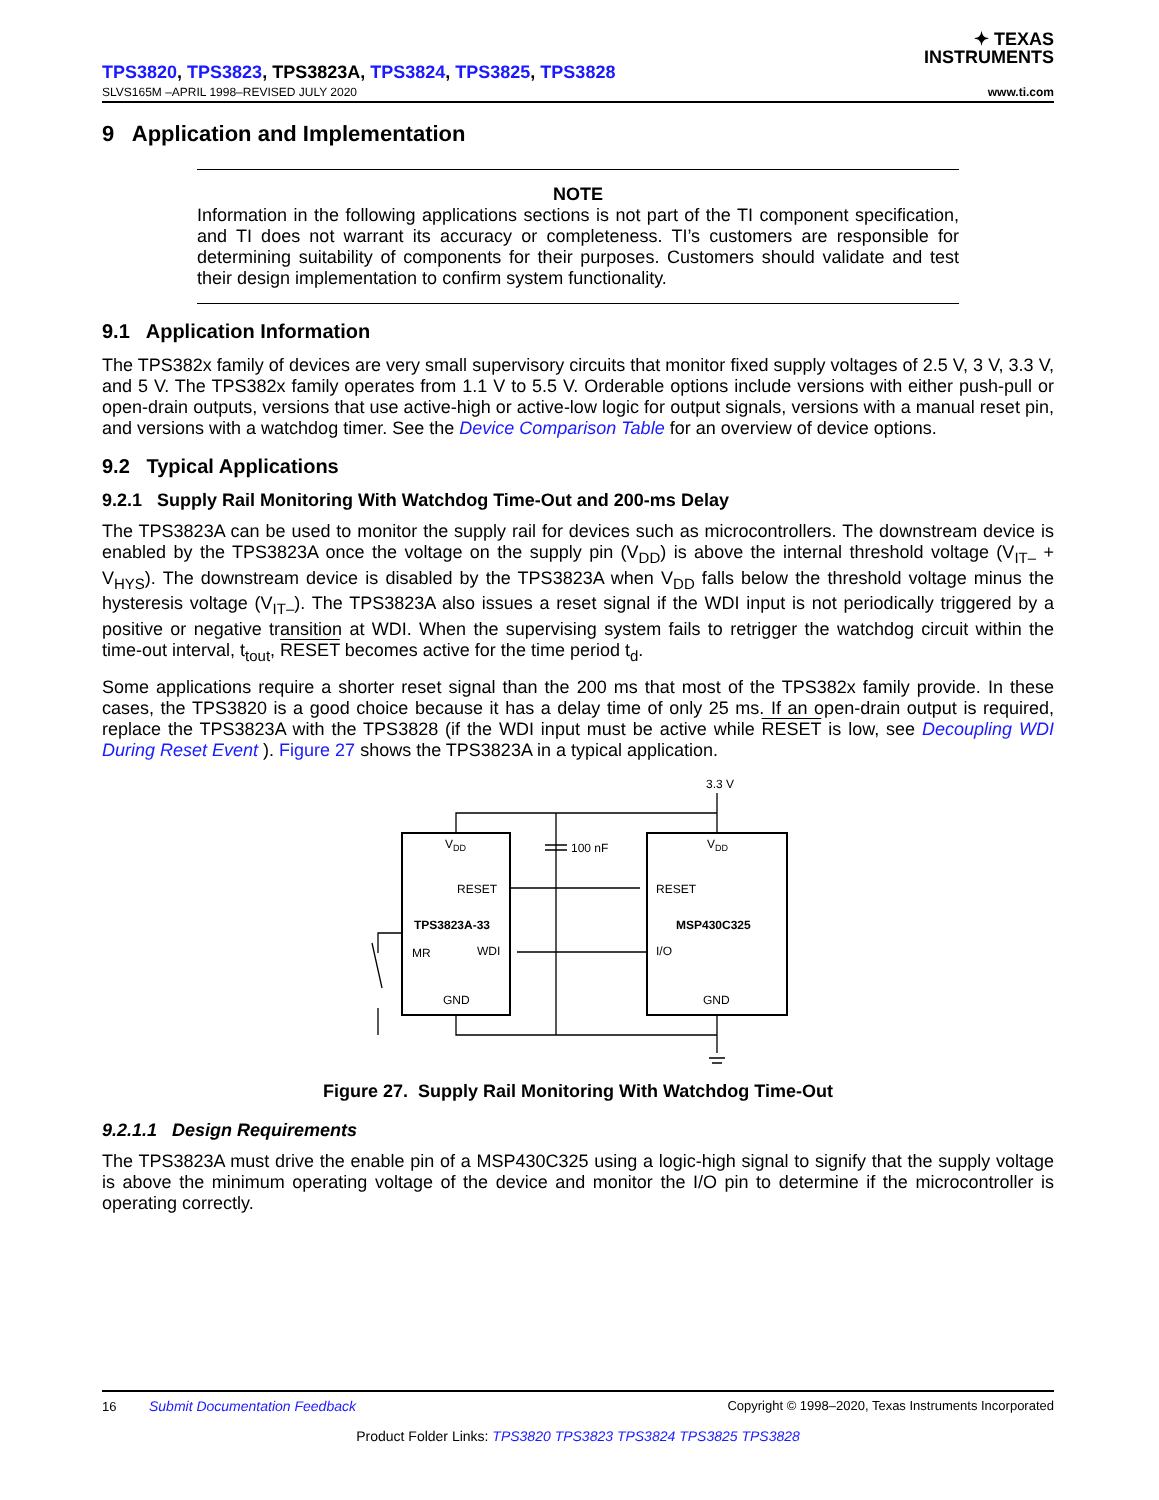✦ TEXAS
INSTRUMENTS
TPS3820, TPS3823, TPS3823A, TPS3824, TPS3825, TPS3828
SLVS165M –APRIL 1998–REVISED JULY 2020 www.ti.com
9 Application and Implementation
NOTE
Information in the following applications sections is not part of the TI component specification, and TI does not warrant its accuracy or completeness. TI’s customers are responsible for determining suitability of components for their purposes. Customers should validate and test their design implementation to confirm system functionality.
9.1 Application Information
The TPS382x family of devices are very small supervisory circuits that monitor fixed supply voltages of 2.5 V, 3 V, 3.3 V, and 5 V. The TPS382x family operates from 1.1 V to 5.5 V. Orderable options include versions with either push-pull or open-drain outputs, versions that use active-high or active-low logic for output signals, versions with a manual reset pin, and versions with a watchdog timer. See the Device Comparison Table for an overview of device options.
9.2 Typical Applications
9.2.1 Supply Rail Monitoring With Watchdog Time-Out and 200-ms Delay
The TPS3823A can be used to monitor the supply rail for devices such as microcontrollers. The downstream device is enabled by the TPS3823A once the voltage on the supply pin (V<sub>DD</sub>) is above the internal threshold voltage (V<sub>IT–</sub> + V<sub>HYS</sub>). The downstream device is disabled by the TPS3823A when V<sub>DD</sub> falls below the threshold voltage minus the hysteresis voltage (V<sub>IT–</sub>). The TPS3823A also issues a reset signal if the WDI input is not periodically triggered by a positive or negative transition at WDI. When the supervising system fails to retrigger the watchdog circuit within the time-out interval, t<sub>tout</sub>, RESET becomes active for the time period t<sub>d</sub>.
Some applications require a shorter reset signal than the 200 ms that most of the TPS382x family provide. In these cases, the TPS3820 is a good choice because it has a delay time of only 25 ms. If an open-drain output is required, replace the TPS3823A with the TPS3828 (if the WDI input must be active while RESET is low, see Decoupling WDI During Reset Event ). Figure 27 shows the TPS3823A in a typical application.
3.3 V
100 nF
VDD
VDD
RESET
RESET
TPS3823A-33
MSP430C325
MR
WDI
I/O
GND
GND
Figure 27. Supply Rail Monitoring With Watchdog Time-Out
9.2.1.1 Design Requirements
The TPS3823A must drive the enable pin of a MSP430C325 using a logic-high signal to signify that the supply voltage is above the minimum operating voltage of the device and monitor the I/O pin to determine if the microcontroller is operating correctly.
16 Submit Documentation Feedback Copyright © 1998–2020, Texas Instruments Incorporated
Product Folder Links: TPS3820 TPS3823 TPS3824 TPS3825 TPS3828